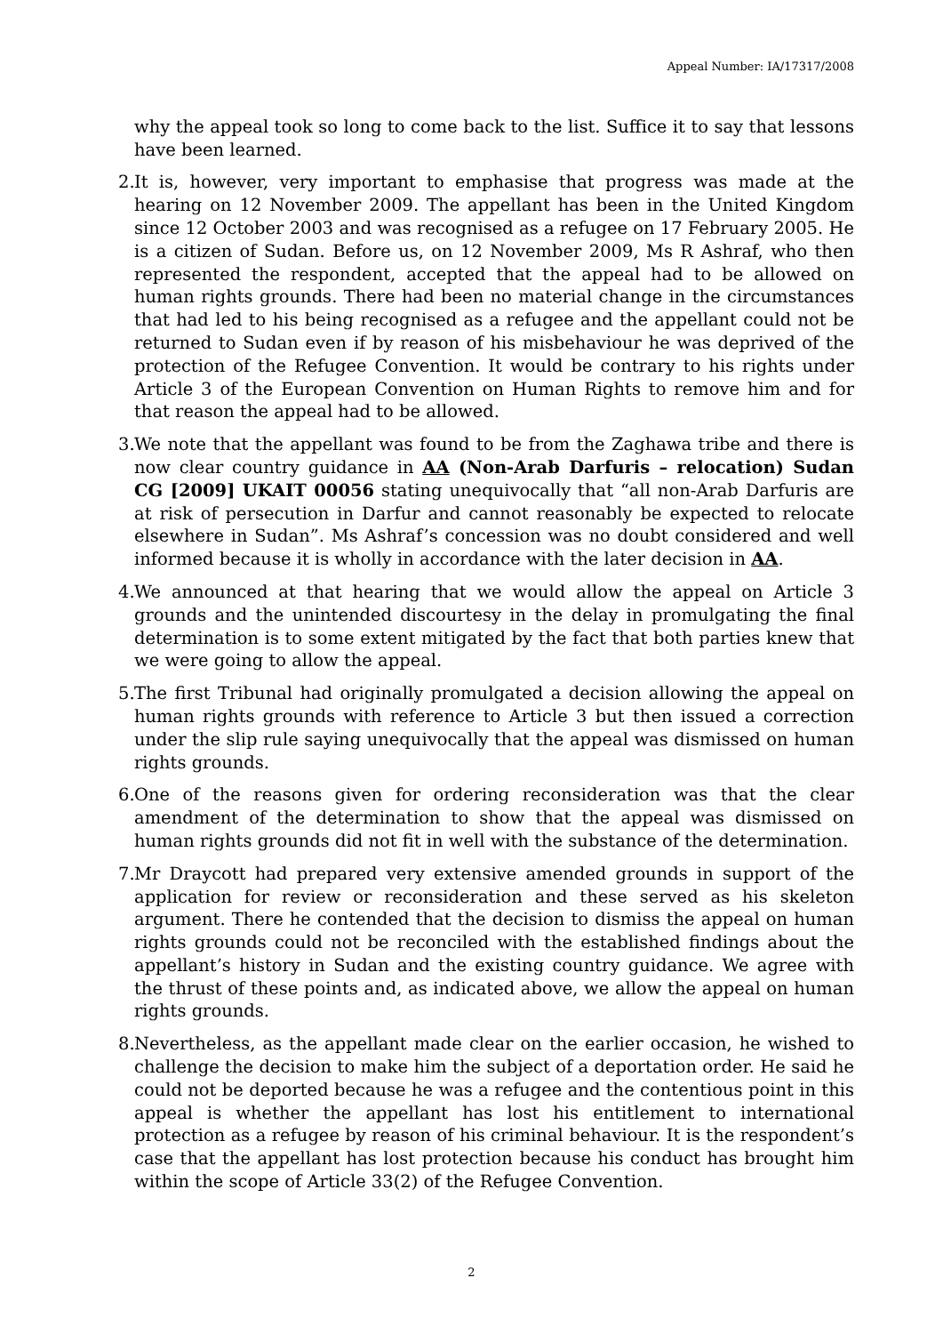Appeal Number: IA/17317/2008
why the appeal took so long to come back to the list. Suffice it to say that lessons have been learned.
2.
It is, however, very important to emphasise that progress was made at the hearing on 12 November 2009. The appellant has been in the United Kingdom since 12 October 2003 and was recognised as a refugee on 17 February 2005. He is a citizen of Sudan. Before us, on 12 November 2009, Ms R Ashraf, who then represented the respondent, accepted that the appeal had to be allowed on human rights grounds. There had been no material change in the circumstances that had led to his being recognised as a refugee and the appellant could not be returned to Sudan even if by reason of his misbehaviour he was deprived of the protection of the Refugee Convention. It would be contrary to his rights under Article 3 of the European Convention on Human Rights to remove him and for that reason the appeal had to be allowed.
3.
We note that the appellant was found to be from the Zaghawa tribe and there is now clear country guidance in AA (Non-Arab Darfuris – relocation) Sudan CG [2009] UKAIT 00056 stating unequivocally that “all non-Arab Darfuris are at risk of persecution in Darfur and cannot reasonably be expected to relocate elsewhere in Sudan”. Ms Ashraf’s concession was no doubt considered and well informed because it is wholly in accordance with the later decision in AA.
4.
We announced at that hearing that we would allow the appeal on Article 3 grounds and the unintended discourtesy in the delay in promulgating the final determination is to some extent mitigated by the fact that both parties knew that we were going to allow the appeal.
5.
The first Tribunal had originally promulgated a decision allowing the appeal on human rights grounds with reference to Article 3 but then issued a correction under the slip rule saying unequivocally that the appeal was dismissed on human rights grounds.
6.
One of the reasons given for ordering reconsideration was that the clear amendment of the determination to show that the appeal was dismissed on human rights grounds did not fit in well with the substance of the determination.
7.
Mr Draycott had prepared very extensive amended grounds in support of the application for review or reconsideration and these served as his skeleton argument. There he contended that the decision to dismiss the appeal on human rights grounds could not be reconciled with the established findings about the appellant’s history in Sudan and the existing country guidance. We agree with the thrust of these points and, as indicated above, we allow the appeal on human rights grounds.
8.
Nevertheless, as the appellant made clear on the earlier occasion, he wished to challenge the decision to make him the subject of a deportation order. He said he could not be deported because he was a refugee and the contentious point in this appeal is whether the appellant has lost his entitlement to international protection as a refugee by reason of his criminal behaviour. It is the respondent’s case that the appellant has lost protection because his conduct has brought him within the scope of Article 33(2) of the Refugee Convention.
2